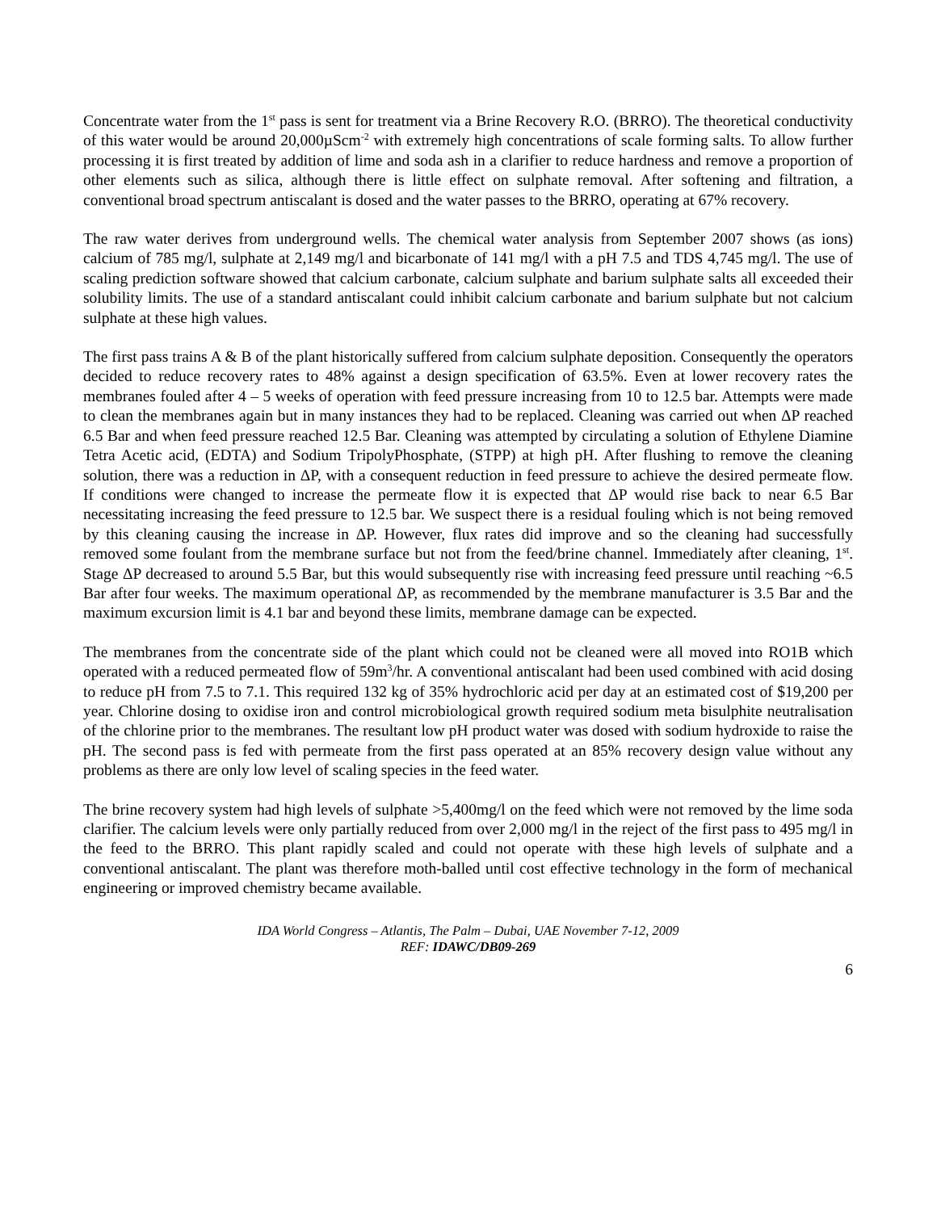Concentrate water from the 1<sup>st</sup> pass is sent for treatment via a Brine Recovery R.O. (BRRO). The theoretical conductivity of this water would be around 20,000µScm<sup>-2</sup> with extremely high concentrations of scale forming salts. To allow further processing it is first treated by addition of lime and soda ash in a clarifier to reduce hardness and remove a proportion of other elements such as silica, although there is little effect on sulphate removal. After softening and filtration, a conventional broad spectrum antiscalant is dosed and the water passes to the BRRO, operating at 67% recovery.
The raw water derives from underground wells. The chemical water analysis from September 2007 shows (as ions) calcium of 785 mg/l, sulphate at 2,149 mg/l and bicarbonate of 141 mg/l with a pH 7.5 and TDS 4,745 mg/l. The use of scaling prediction software showed that calcium carbonate, calcium sulphate and barium sulphate salts all exceeded their solubility limits. The use of a standard antiscalant could inhibit calcium carbonate and barium sulphate but not calcium sulphate at these high values.
The first pass trains A & B of the plant historically suffered from calcium sulphate deposition. Consequently the operators decided to reduce recovery rates to 48% against a design specification of 63.5%. Even at lower recovery rates the membranes fouled after 4 – 5 weeks of operation with feed pressure increasing from 10 to 12.5 bar. Attempts were made to clean the membranes again but in many instances they had to be replaced. Cleaning was carried out when ΔP reached 6.5 Bar and when feed pressure reached 12.5 Bar. Cleaning was attempted by circulating a solution of Ethylene Diamine Tetra Acetic acid, (EDTA) and Sodium TripolyPhosphate, (STPP) at high pH. After flushing to remove the cleaning solution, there was a reduction in ΔP, with a consequent reduction in feed pressure to achieve the desired permeate flow. If conditions were changed to increase the permeate flow it is expected that ΔP would rise back to near 6.5 Bar necessitating increasing the feed pressure to 12.5 bar. We suspect there is a residual fouling which is not being removed by this cleaning causing the increase in ΔP. However, flux rates did improve and so the cleaning had successfully removed some foulant from the membrane surface but not from the feed/brine channel. Immediately after cleaning, 1<sup>st</sup>. Stage ΔP decreased to around 5.5 Bar, but this would subsequently rise with increasing feed pressure until reaching ~6.5 Bar after four weeks. The maximum operational ΔP, as recommended by the membrane manufacturer is 3.5 Bar and the maximum excursion limit is 4.1 bar and beyond these limits, membrane damage can be expected.
The membranes from the concentrate side of the plant which could not be cleaned were all moved into RO1B which operated with a reduced permeated flow of 59m<sup>3</sup>/hr. A conventional antiscalant had been used combined with acid dosing to reduce pH from 7.5 to 7.1. This required 132 kg of 35% hydrochloric acid per day at an estimated cost of $19,200 per year. Chlorine dosing to oxidise iron and control microbiological growth required sodium meta bisulphite neutralisation of the chlorine prior to the membranes. The resultant low pH product water was dosed with sodium hydroxide to raise the pH. The second pass is fed with permeate from the first pass operated at an 85% recovery design value without any problems as there are only low level of scaling species in the feed water.
The brine recovery system had high levels of sulphate >5,400mg/l on the feed which were not removed by the lime soda clarifier. The calcium levels were only partially reduced from over 2,000 mg/l in the reject of the first pass to 495 mg/l in the feed to the BRRO. This plant rapidly scaled and could not operate with these high levels of sulphate and a conventional antiscalant. The plant was therefore moth-balled until cost effective technology in the form of mechanical engineering or improved chemistry became available.
IDA World Congress – Atlantis, The Palm – Dubai, UAE November 7-12, 2009
REF: IDAWC/DB09-269
6